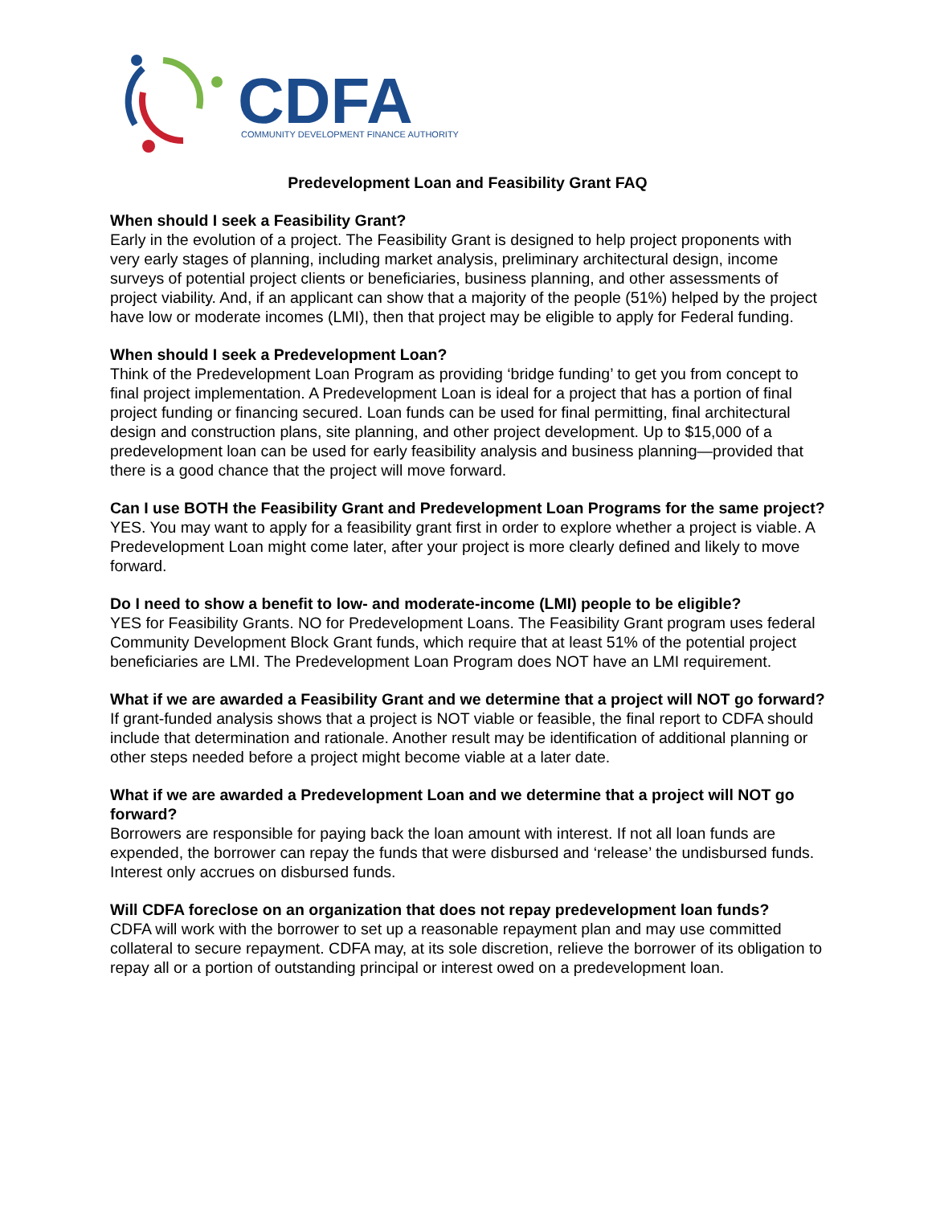CDFA
COMMUNITY DEVELOPMENT FINANCE AUTHORITY
Predevelopment Loan and Feasibility Grant FAQ
When should I seek a Feasibility Grant?
Early in the evolution of a project. The Feasibility Grant is designed to help project proponents with very early stages of planning, including market analysis, preliminary architectural design, income surveys of potential project clients or beneficiaries, business planning, and other assessments of project viability. And, if an applicant can show that a majority of the people (51%) helped by the project have low or moderate incomes (LMI), then that project may be eligible to apply for Federal funding.
When should I seek a Predevelopment Loan?
Think of the Predevelopment Loan Program as providing ‘bridge funding’ to get you from concept to final project implementation. A Predevelopment Loan is ideal for a project that has a portion of final project funding or financing secured. Loan funds can be used for final permitting, final architectural design and construction plans, site planning, and other project development. Up to $15,000 of a predevelopment loan can be used for early feasibility analysis and business planning—provided that there is a good chance that the project will move forward.
Can I use BOTH the Feasibility Grant and Predevelopment Loan Programs for the same project?
YES. You may want to apply for a feasibility grant first in order to explore whether a project is viable. A Predevelopment Loan might come later, after your project is more clearly defined and likely to move forward.
Do I need to show a benefit to low- and moderate-income (LMI) people to be eligible?
YES for Feasibility Grants. NO for Predevelopment Loans. The Feasibility Grant program uses federal Community Development Block Grant funds, which require that at least 51% of the potential project beneficiaries are LMI. The Predevelopment Loan Program does NOT have an LMI requirement.
What if we are awarded a Feasibility Grant and we determine that a project will NOT go forward?
If grant-funded analysis shows that a project is NOT viable or feasible, the final report to CDFA should include that determination and rationale. Another result may be identification of additional planning or other steps needed before a project might become viable at a later date.
What if we are awarded a Predevelopment Loan and we determine that a project will NOT go forward?
Borrowers are responsible for paying back the loan amount with interest. If not all loan funds are expended, the borrower can repay the funds that were disbursed and ‘release’ the undisbursed funds. Interest only accrues on disbursed funds.
Will CDFA foreclose on an organization that does not repay predevelopment loan funds?
CDFA will work with the borrower to set up a reasonable repayment plan and may use committed collateral to secure repayment. CDFA may, at its sole discretion, relieve the borrower of its obligation to repay all or a portion of outstanding principal or interest owed on a predevelopment loan.